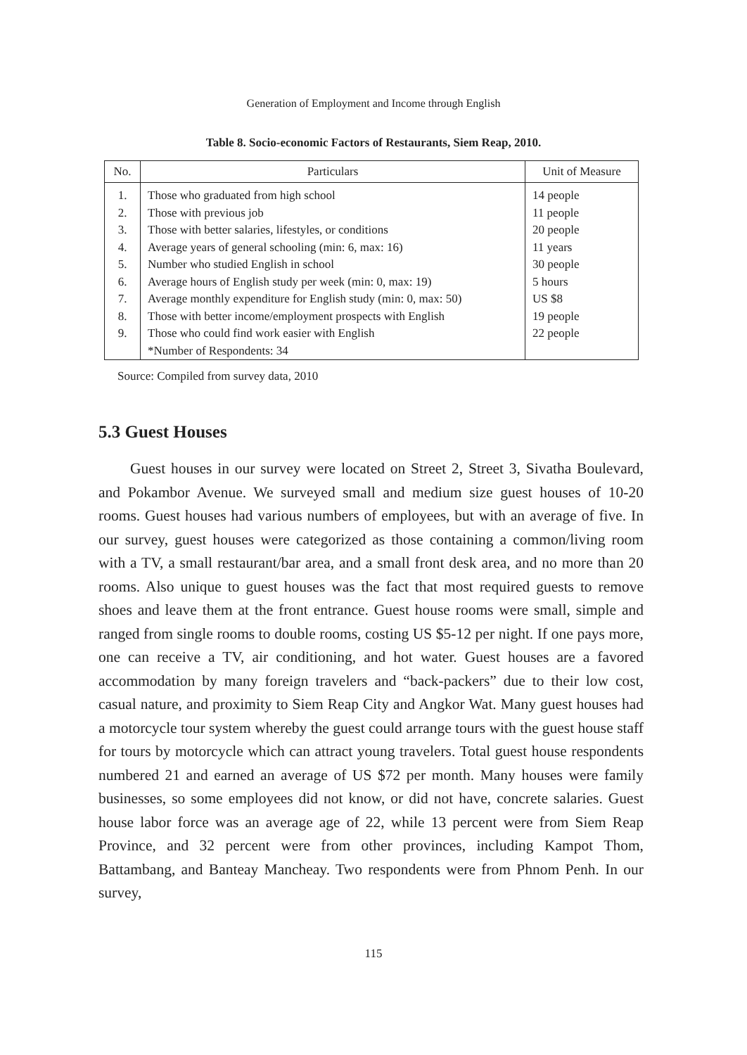Generation of Employment and Income through English
Table 8. Socio-economic Factors of Restaurants, Siem Reap, 2010.
| No. | Particulars | Unit of Measure |
| --- | --- | --- |
| 1. 2. 3. 4. 5. 6. 7. 8. 9. | Those who graduated from high school Those with previous job Those with better salaries, lifestyles, or conditions Average years of general schooling (min: 6, max: 16) Number who studied English in school Average hours of English study per week (min: 0, max: 19) Average monthly expenditure for English study (min: 0, max: 50) Those with better income/employment prospects with English Those who could find work easier with English *Number of Respondents: 34 | 14 people 11 people 20 people 11 years 30 people 5 hours US $8 19 people 22 people |
Source: Compiled from survey data, 2010
5.3 Guest Houses
Guest houses in our survey were located on Street 2, Street 3, Sivatha Boulevard, and Pokambor Avenue. We surveyed small and medium size guest houses of 10-20 rooms. Guest houses had various numbers of employees, but with an average of five. In our survey, guest houses were categorized as those containing a common/living room with a TV, a small restaurant/bar area, and a small front desk area, and no more than 20 rooms. Also unique to guest houses was the fact that most required guests to remove shoes and leave them at the front entrance. Guest house rooms were small, simple and ranged from single rooms to double rooms, costing US $5-12 per night. If one pays more, one can receive a TV, air conditioning, and hot water. Guest houses are a favored accommodation by many foreign travelers and “back-packers” due to their low cost, casual nature, and proximity to Siem Reap City and Angkor Wat. Many guest houses had a motorcycle tour system whereby the guest could arrange tours with the guest house staff for tours by motorcycle which can attract young travelers. Total guest house respondents numbered 21 and earned an average of US $72 per month. Many houses were family businesses, so some employees did not know, or did not have, concrete salaries. Guest house labor force was an average age of 22, while 13 percent were from Siem Reap Province, and 32 percent were from other provinces, including Kampot Thom, Battambang, and Banteay Mancheay. Two respondents were from Phnom Penh. In our survey,
115